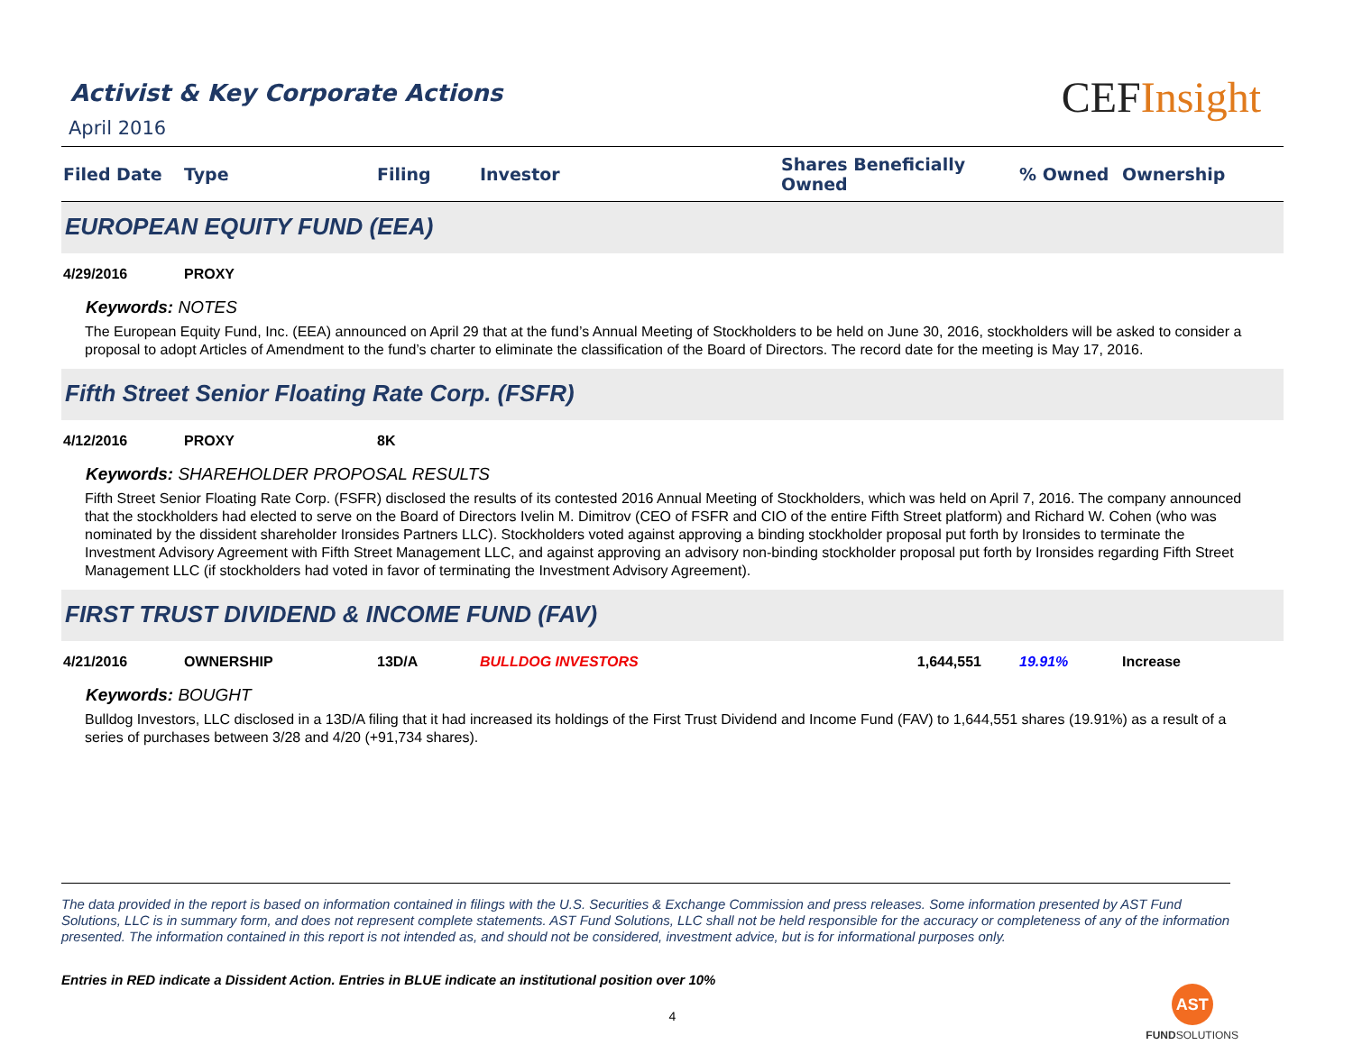Activist & Key Corporate Actions
April 2016
CEFInsight
| Filed Date | Type | Filing | Investor | Shares Beneficially Owned | % Owned | Ownership |
| --- | --- | --- | --- | --- | --- | --- |
| EUROPEAN EQUITY FUND (EEA) | | | | | | |
| 4/29/2016 | PROXY | | | | | |
| Keywords: NOTES The European Equity Fund, Inc. (EEA) announced on April 29 that at the fund’s Annual Meeting of Stockholders to be held on June 30, 2016, stockholders will be asked to consider a proposal to adopt Articles of Amendment to the fund’s charter to eliminate the classification of the Board of Directors. The record date for the meeting is May 17, 2016. | | | | | | |
| Fifth Street Senior Floating Rate Corp. (FSFR) | | | | | | |
| 4/12/2016 | PROXY | 8K | | | | |
| Keywords: SHAREHOLDER PROPOSAL RESULTS Fifth Street Senior Floating Rate Corp. (FSFR) disclosed the results of its contested 2016 Annual Meeting of Stockholders, which was held on April 7, 2016. The company announced that the stockholders had elected to serve on the Board of Directors Ivelin M. Dimitrov (CEO of FSFR and CIO of the entire Fifth Street platform) and Richard W. Cohen (who was nominated by the dissident shareholder Ironsides Partners LLC). Stockholders voted against approving a binding stockholder proposal put forth by Ironsides to terminate the Investment Advisory Agreement with Fifth Street Management LLC, and against approving an advisory non-binding stockholder proposal put forth by Ironsides regarding Fifth Street Management LLC (if stockholders had voted in favor of terminating the Investment Advisory Agreement). | | | | | | |
| FIRST TRUST DIVIDEND & INCOME FUND (FAV) | | | | | | |
| 4/21/2016 | OWNERSHIP | 13D/A | BULLDOG INVESTORS | 1,644,551 | 19.91% | Increase |
| Keywords: BOUGHT Bulldog Investors, LLC disclosed in a 13D/A filing that it had increased its holdings of the First Trust Dividend and Income Fund (FAV) to 1,644,551 shares (19.91%) as a result of a series of purchases between 3/28 and 4/20 (+91,734 shares). | | | | | | |
The data provided in the report is based on information contained in filings with the U.S. Securities & Exchange Commission and press releases. Some information presented by AST Fund Solutions, LLC is in summary form, and does not represent complete statements. AST Fund Solutions, LLC shall not be held responsible for the accuracy or completeness of any of the information presented. The information contained in this report is not intended as, and should not be considered, investment advice, but is for informational purposes only.
Entries in RED indicate a Dissident Action. Entries in BLUE indicate an institutional position over 10%
4
AST
FUNDSOLUTIONS